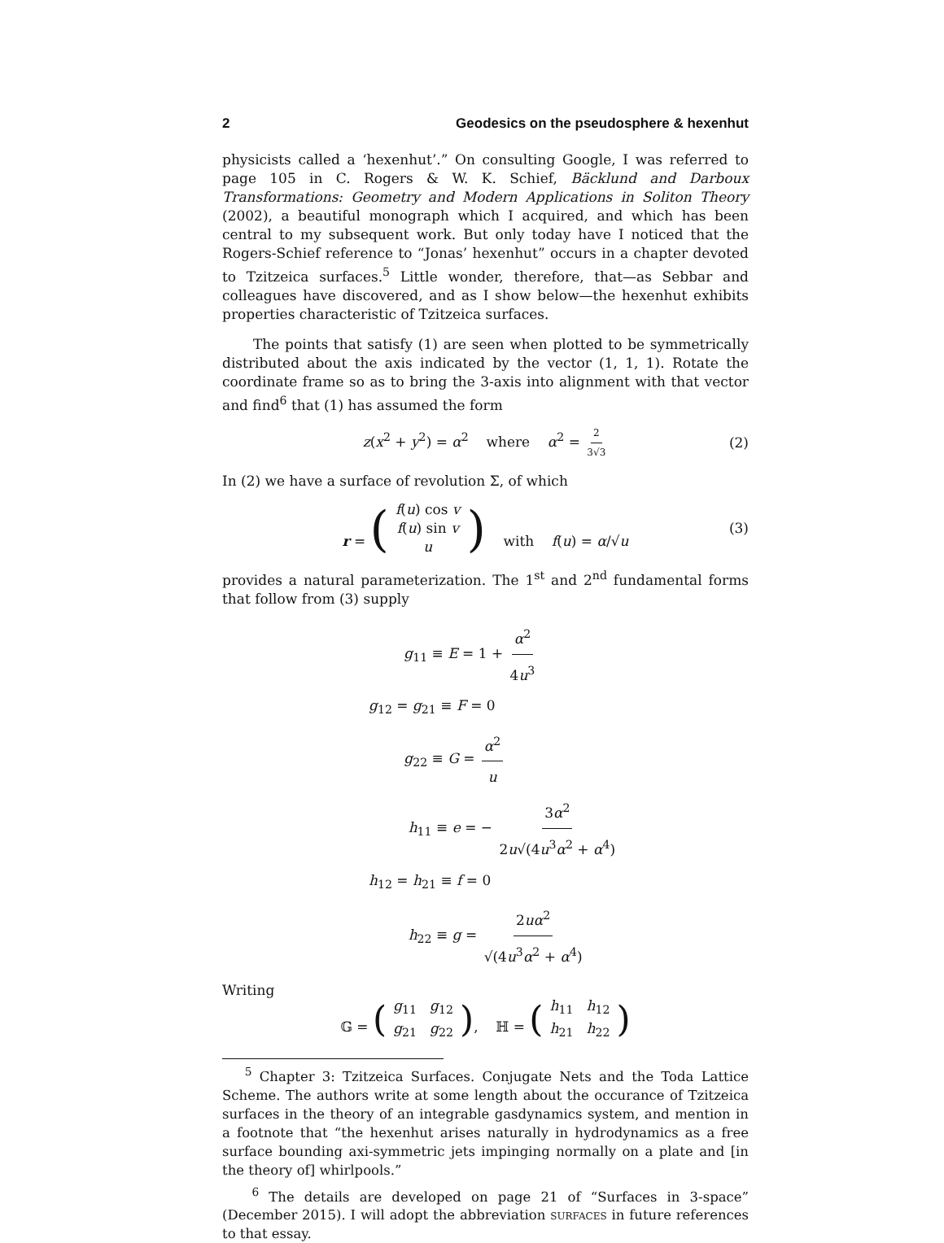2 Geodesics on the pseudosphere & hexenhut
physicists called a ‘hexenhut’.” On consulting Google, I was referred to page 105 in C. Rogers & W. K. Schief, Bäcklund and Darboux Transformations: Geometry and Modern Applications in Soliton Theory (2002), a beautiful monograph which I acquired, and which has been central to my subsequent work. But only today have I noticed that the Rogers-Schief reference to “Jonas’ hexenhut” occurs in a chapter devoted to Tzitzeica surfaces.<sup>5</sup> Little wonder, therefore, that—as Sebbar and colleagues have discovered, and as I show below—the hexenhut exhibits properties characteristic of Tzitzeica surfaces.
The points that satisfy (1) are seen when plotted to be symmetrically distributed about the axis indicated by the vector (1, 1, 1). Rotate the coordinate frame so as to bring the 3-axis into alignment with that vector and find<sup>6</sup> that (1) has assumed the form
z(x<sup>2</sup> + y<sup>2</sup>) = α<sup>2</sup> where α<sup>2</sup> = 2 3√3 (2)
In (2) we have a surface of revolution Σ, of which
r = (
| f ( u ) cos v |
| f ( u ) sin v |
| u |
) with f(u) = α/√u (3)
provides a natural parameterization. The 1<sup>st</sup> and 2<sup>nd</sup> fundamental forms that follow from (3) supply
g<sub>11</sub> ≡ E = 1 + α<sup>2</sup> 4u<sup>3</sup>
g<sub>12</sub> = g<sub>21</sub> ≡ F = 0
g<sub>22</sub> ≡ G = α<sup>2</sup> u
h<sub>11</sub> ≡ e = − 3α<sup>2</sup> 2u√(4u<sup>3</sup>α<sup>2</sup> + α<sup>4</sup>)
h<sub>12</sub> = h<sub>21</sub> ≡ f = 0
h<sub>22</sub> ≡ g = 2uα<sup>2</sup> √(4u<sup>3</sup>α<sup>2</sup> + α<sup>4</sup>)
Writing
𝔾 = (
| g<sub>11</sub> | g<sub>12</sub> |
| g<sub>21</sub> | g<sub>22</sub> |
), ℍ = (
| h<sub>11</sub> | h<sub>12</sub> |
| h<sub>21</sub> | h<sub>22</sub> |
)
<sup>5</sup> Chapter 3: Tzitzeica Surfaces. Conjugate Nets and the Toda Lattice Scheme. The authors write at some length about the occurance of Tzitzeica surfaces in the theory of an integrable gasdynamics system, and mention in a footnote that “the hexenhut arises naturally in hydrodynamics as a free surface bounding axi-symmetric jets impinging normally on a plate and [in the theory of] whirlpools.”
<sup>6</sup> The details are developed on page 21 of “Surfaces in 3-space” (December 2015). I will adopt the abbreviation surfaces in future references to that essay.